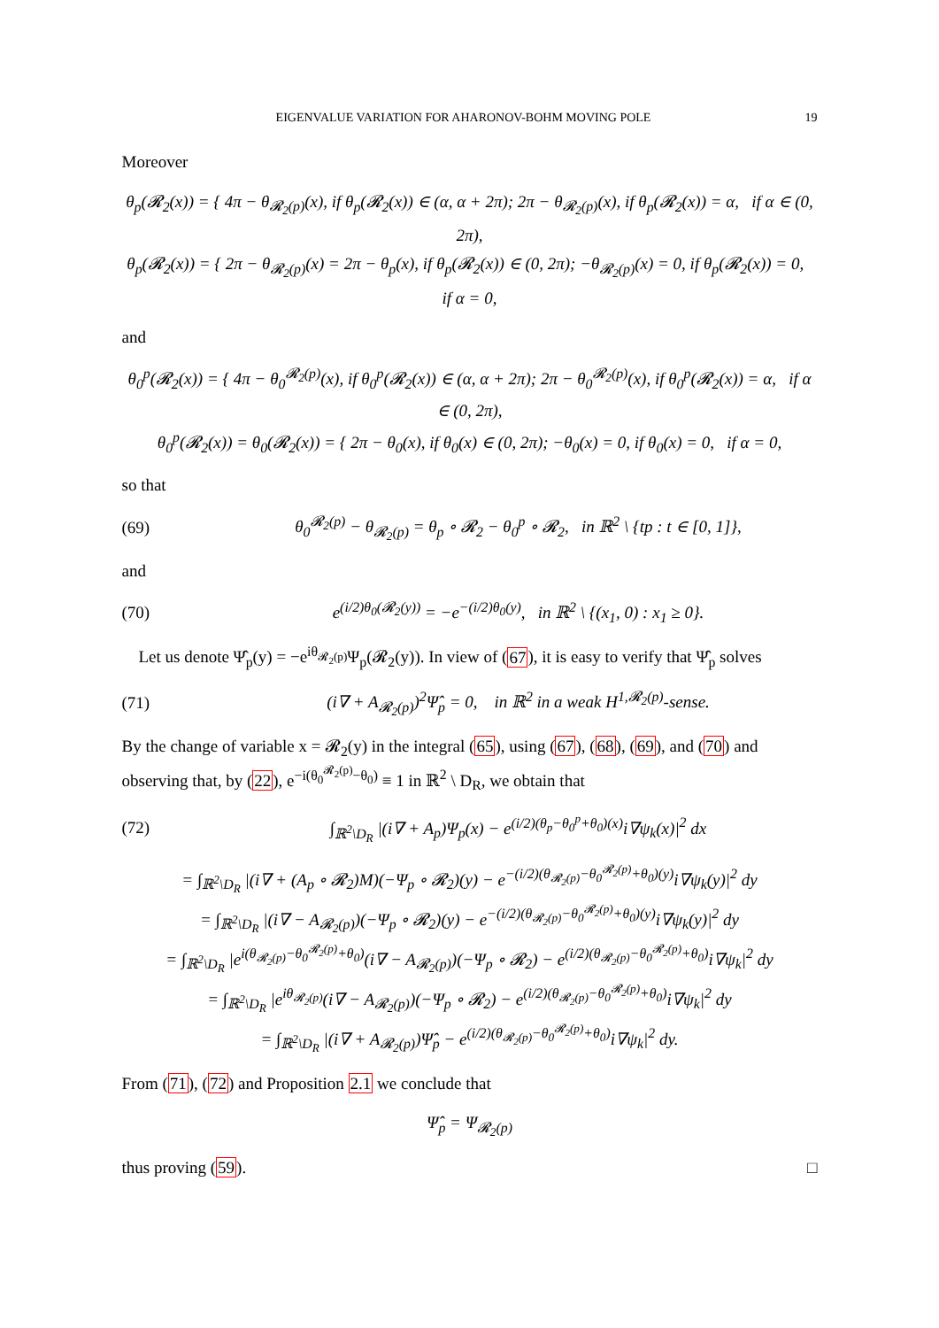EIGENVALUE VARIATION FOR AHARONOV-BOHM MOVING POLE 19
Moreover
θ<sub>p</sub>(𝓡<sub>2</sub>(x)) = { 4π − θ<sub>𝓡<sub>2</sub>(p)</sub>(x), if θ<sub>p</sub>(𝓡<sub>2</sub>(x)) ∈ (α, α + 2π); 2π − θ<sub>𝓡<sub>2</sub>(p)</sub>(x), if θ<sub>p</sub>(𝓡<sub>2</sub>(x)) = α, if α ∈ (0, 2π),
θ<sub>p</sub>(𝓡<sub>2</sub>(x)) = { 2π − θ<sub>𝓡<sub>2</sub>(p)</sub>(x) = 2π − θ<sub>p</sub>(x), if θ<sub>p</sub>(𝓡<sub>2</sub>(x)) ∈ (0, 2π); −θ<sub>𝓡<sub>2</sub>(p)</sub>(x) = 0, if θ<sub>p</sub>(𝓡<sub>2</sub>(x)) = 0, if α = 0,
and
θ<sub>0</sub><sup>p</sup>(𝓡<sub>2</sub>(x)) = { 4π − θ<sub>0</sub><sup>𝓡<sub>2</sub>(p)</sup>(x), if θ<sub>0</sub><sup>p</sup>(𝓡<sub>2</sub>(x)) ∈ (α, α + 2π); 2π − θ<sub>0</sub><sup>𝓡<sub>2</sub>(p)</sup>(x), if θ<sub>0</sub><sup>p</sup>(𝓡<sub>2</sub>(x)) = α, if α ∈ (0, 2π),
θ<sub>0</sub><sup>p</sup>(𝓡<sub>2</sub>(x)) = θ<sub>0</sub>(𝓡<sub>2</sub>(x)) = { 2π − θ<sub>0</sub>(x), if θ<sub>0</sub>(x) ∈ (0, 2π); −θ<sub>0</sub>(x) = 0, if θ<sub>0</sub>(x) = 0, if α = 0,
so that
(69) θ<sub>0</sub><sup>𝓡<sub>2</sub>(p)</sup> − θ<sub>𝓡<sub>2</sub>(p)</sub> = θ<sub>p</sub> ∘ 𝓡<sub>2</sub> − θ<sub>0</sub><sup>p</sup> ∘ 𝓡<sub>2</sub>, in ℝ<sup>2</sup> \ {tp : t ∈ [0, 1]},
and
(70) e<sup>(i/2)θ<sub>0</sub>(𝓡<sub>2</sub>(y))</sup> = −e<sup>−(i/2)θ<sub>0</sub>(y)</sup>, in ℝ<sup>2</sup> \ {(x<sub>1</sub>, 0) : x<sub>1</sub> ≥ 0}.
Let us denote Ψ̂<sub>p</sub>(y) = −e<sup>iθ<sub>𝓡<sub>2</sub>(p)</sub></sup>Ψ<sub>p</sub>(𝓡<sub>2</sub>(y)). In view of (67), it is easy to verify that Ψ̂<sub>p</sub> solves
(71) (i∇ + A<sub>𝓡<sub>2</sub>(p)</sub>)<sup>2</sup>Ψ̂<sub>p</sub> = 0, in ℝ<sup>2</sup> in a weak H<sup>1,𝓡<sub>2</sub>(p)</sup>-sense.
By the change of variable x = 𝓡<sub>2</sub>(y) in the integral (65), using (67), (68), (69), and (70) and observing that, by (22), e<sup>−i(θ<sub>0</sub><sup>𝓡<sub>2</sub>(p)</sup>−θ<sub>0</sub>)</sup> ≡ 1 in ℝ<sup>2</sup> \ D<sub>R</sub>, we obtain that
(72) ∫<sub>ℝ<sup>2</sup>\D<sub>R</sub></sub> |(i∇ + A<sub>p</sub>)Ψ<sub>p</sub>(x) − e<sup>(i/2)(θ<sub>p</sub>−θ<sub>0</sub><sup>p</sup>+θ<sub>0</sub>)(x)</sup>i∇ψ<sub>k</sub>(x)|<sup>2</sup> dx
= ∫<sub>ℝ<sup>2</sup>\D<sub>R</sub></sub> |(i∇ + (A<sub>p</sub> ∘ 𝓡<sub>2</sub>)M)(−Ψ<sub>p</sub> ∘ 𝓡<sub>2</sub>)(y) − e<sup>−(i/2)(θ<sub>𝓡<sub>2</sub>(p)</sub>−θ<sub>0</sub><sup>𝓡<sub>2</sub>(p)</sup>+θ<sub>0</sub>)(y)</sup>i∇ψ<sub>k</sub>(y)|<sup>2</sup> dy
= ∫<sub>ℝ<sup>2</sup>\D<sub>R</sub></sub> |(i∇ − A<sub>𝓡<sub>2</sub>(p)</sub>)(−Ψ<sub>p</sub> ∘ 𝓡<sub>2</sub>)(y) − e<sup>−(i/2)(θ<sub>𝓡<sub>2</sub>(p)</sub>−θ<sub>0</sub><sup>𝓡<sub>2</sub>(p)</sup>+θ<sub>0</sub>)(y)</sup>i∇ψ<sub>k</sub>(y)|<sup>2</sup> dy
= ∫<sub>ℝ<sup>2</sup>\D<sub>R</sub></sub> |e<sup>i(θ<sub>𝓡<sub>2</sub>(p)</sub>−θ<sub>0</sub><sup>𝓡<sub>2</sub>(p)</sup>+θ<sub>0</sub>)</sup>(i∇ − A<sub>𝓡<sub>2</sub>(p)</sub>)(−Ψ<sub>p</sub> ∘ 𝓡<sub>2</sub>) − e<sup>(i/2)(θ<sub>𝓡<sub>2</sub>(p)</sub>−θ<sub>0</sub><sup>𝓡<sub>2</sub>(p)</sup>+θ<sub>0</sub>)</sup>i∇ψ<sub>k</sub>|<sup>2</sup> dy
= ∫<sub>ℝ<sup>2</sup>\D<sub>R</sub></sub> |e<sup>iθ<sub>𝓡<sub>2</sub>(p)</sub></sup>(i∇ − A<sub>𝓡<sub>2</sub>(p)</sub>)(−Ψ<sub>p</sub> ∘ 𝓡<sub>2</sub>) − e<sup>(i/2)(θ<sub>𝓡<sub>2</sub>(p)</sub>−θ<sub>0</sub><sup>𝓡<sub>2</sub>(p)</sup>+θ<sub>0</sub>)</sup>i∇ψ<sub>k</sub>|<sup>2</sup> dy
= ∫<sub>ℝ<sup>2</sup>\D<sub>R</sub></sub> |(i∇ + A<sub>𝓡<sub>2</sub>(p)</sub>)Ψ̂<sub>p</sub> − e<sup>(i/2)(θ<sub>𝓡<sub>2</sub>(p)</sub>−θ<sub>0</sub><sup>𝓡<sub>2</sub>(p)</sup>+θ<sub>0</sub>)</sup>i∇ψ<sub>k</sub>|<sup>2</sup> dy.
From (71), (72) and Proposition 2.1 we conclude that
Ψ̂<sub>p</sub> = Ψ<sub>𝓡<sub>2</sub>(p)</sub>
thus proving (59). □